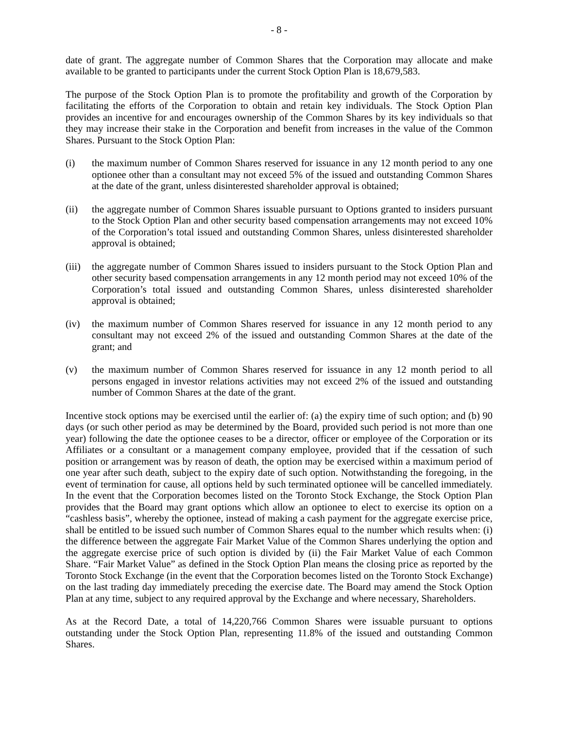- 8 -
date of grant. The aggregate number of Common Shares that the Corporation may allocate and make available to be granted to participants under the current Stock Option Plan is 18,679,583.
The purpose of the Stock Option Plan is to promote the profitability and growth of the Corporation by facilitating the efforts of the Corporation to obtain and retain key individuals. The Stock Option Plan provides an incentive for and encourages ownership of the Common Shares by its key individuals so that they may increase their stake in the Corporation and benefit from increases in the value of the Common Shares. Pursuant to the Stock Option Plan:
(i) the maximum number of Common Shares reserved for issuance in any 12 month period to any one optionee other than a consultant may not exceed 5% of the issued and outstanding Common Shares at the date of the grant, unless disinterested shareholder approval is obtained;
(ii) the aggregate number of Common Shares issuable pursuant to Options granted to insiders pursuant to the Stock Option Plan and other security based compensation arrangements may not exceed 10% of the Corporation’s total issued and outstanding Common Shares, unless disinterested shareholder approval is obtained;
(iii)
the aggregate number of Common Shares issued to insiders pursuant to the Stock Option Plan and other security based compensation arrangements in any 12 month period may not exceed 10% of the Corporation’s total issued and outstanding Common Shares, unless disinterested shareholder approval is obtained;
(iv) the maximum number of Common Shares reserved for issuance in any 12 month period to any consultant may not exceed 2% of the issued and outstanding Common Shares at the date of the grant; and
(v) the maximum number of Common Shares reserved for issuance in any 12 month period to all persons engaged in investor relations activities may not exceed 2% of the issued and outstanding number of Common Shares at the date of the grant.
Incentive stock options may be exercised until the earlier of: (a) the expiry time of such option; and (b) 90 days (or such other period as may be determined by the Board, provided such period is not more than one year) following the date the optionee ceases to be a director, officer or employee of the Corporation or its Affiliates or a consultant or a management company employee, provided that if the cessation of such position or arrangement was by reason of death, the option may be exercised within a maximum period of one year after such death, subject to the expiry date of such option. Notwithstanding the foregoing, in the event of termination for cause, all options held by such terminated optionee will be cancelled immediately. In the event that the Corporation becomes listed on the Toronto Stock Exchange, the Stock Option Plan provides that the Board may grant options which allow an optionee to elect to exercise its option on a “cashless basis”, whereby the optionee, instead of making a cash payment for the aggregate exercise price, shall be entitled to be issued such number of Common Shares equal to the number which results when: (i) the difference between the aggregate Fair Market Value of the Common Shares underlying the option and the aggregate exercise price of such option is divided by (ii) the Fair Market Value of each Common Share. “Fair Market Value” as defined in the Stock Option Plan means the closing price as reported by the Toronto Stock Exchange (in the event that the Corporation becomes listed on the Toronto Stock Exchange) on the last trading day immediately preceding the exercise date. The Board may amend the Stock Option Plan at any time, subject to any required approval by the Exchange and where necessary, Shareholders.
As at the Record Date, a total of 14,220,766 Common Shares were issuable pursuant to options outstanding under the Stock Option Plan, representing 11.8% of the issued and outstanding Common Shares.